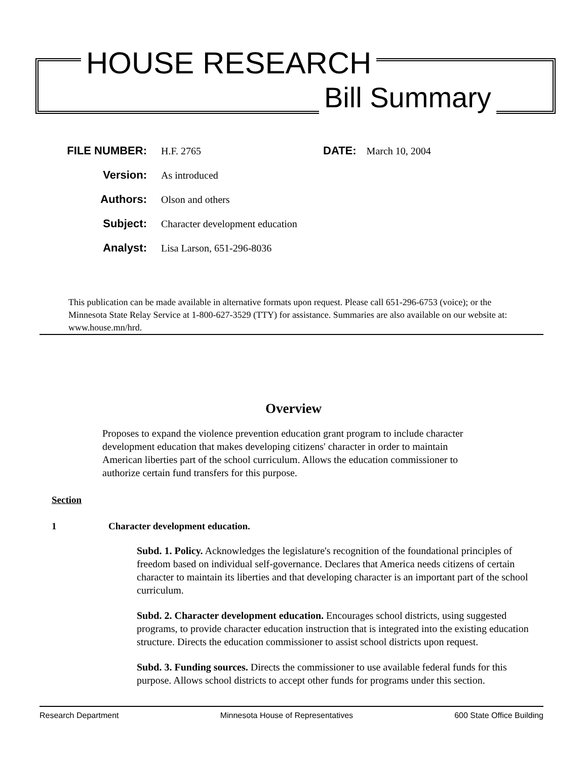HOUSE RESEARCH
Bill Summary
FILE NUMBER: H.F. 2765 DATE: March 10, 2004
Version: As introduced
Authors: Olson and others
Subject: Character development education
Analyst: Lisa Larson, 651-296-8036
This publication can be made available in alternative formats upon request. Please call 651-296-6753 (voice); or the Minnesota State Relay Service at 1-800-627-3529 (TTY) for assistance. Summaries are also available on our website at: www.house.mn/hrd.
Overview
Proposes to expand the violence prevention education grant program to include character development education that makes developing citizens' character in order to maintain American liberties part of the school curriculum. Allows the education commissioner to authorize certain fund transfers for this purpose.
Section
1 Character development education.
Subd. 1. Policy. Acknowledges the legislature's recognition of the foundational principles of freedom based on individual self-governance. Declares that America needs citizens of certain character to maintain its liberties and that developing character is an important part of the school curriculum.
Subd. 2. Character development education. Encourages school districts, using suggested programs, to provide character education instruction that is integrated into the existing education structure. Directs the education commissioner to assist school districts upon request.
Subd. 3. Funding sources. Directs the commissioner to use available federal funds for this purpose. Allows school districts to accept other funds for programs under this section.
Research Department Minnesota House of Representatives 600 State Office Building